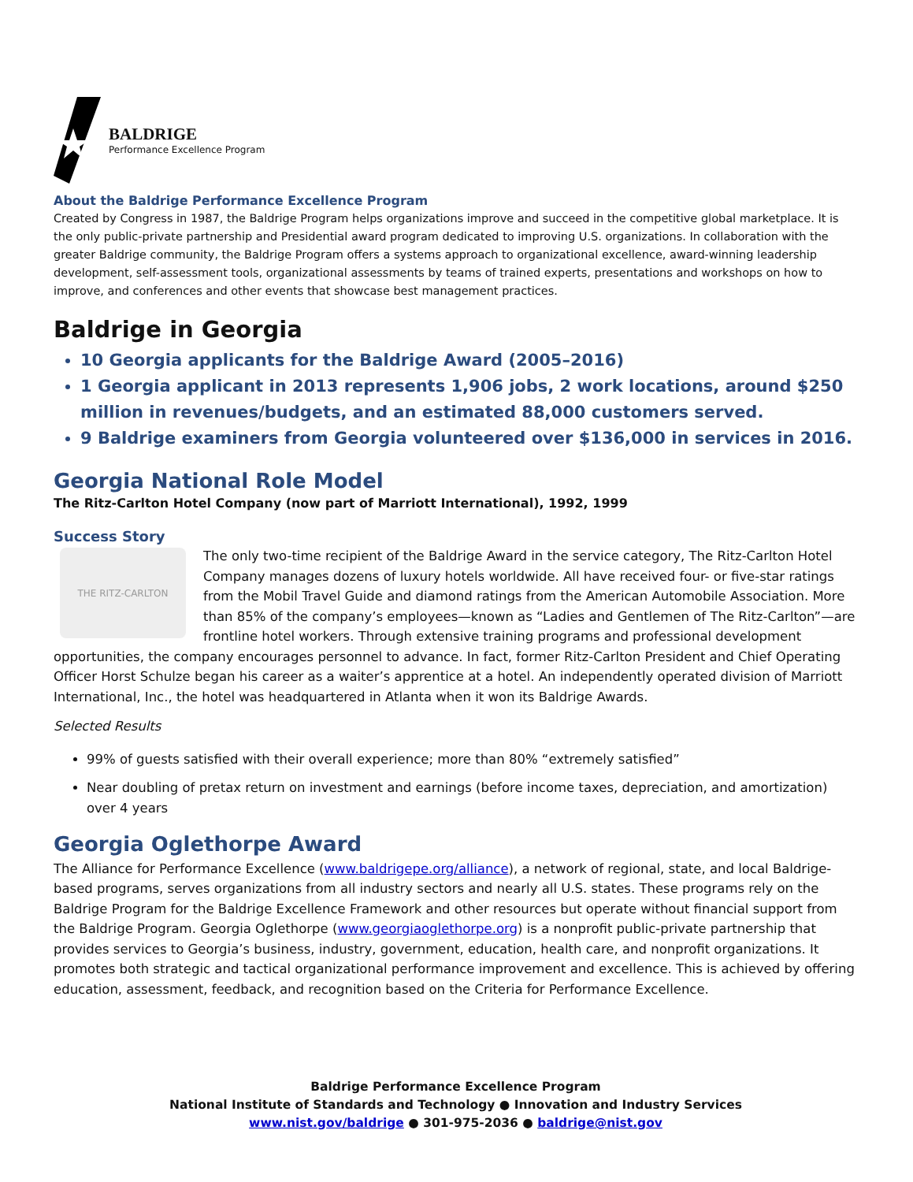BALDRIGE
Performance Excellence Program
About the Baldrige Performance Excellence Program
Created by Congress in 1987, the Baldrige Program helps organizations improve and succeed in the competitive global marketplace. It is the only public-private partnership and Presidential award program dedicated to improving U.S. organizations. In collaboration with the greater Baldrige community, the Baldrige Program offers a systems approach to organizational excellence, award-winning leadership development, self-assessment tools, organizational assessments by teams of trained experts, presentations and workshops on how to improve, and conferences and other events that showcase best management practices.
Baldrige in Georgia
10 Georgia applicants for the Baldrige Award (2005–2016)
1 Georgia applicant in 2013 represents 1,906 jobs, 2 work locations, around $250 million in revenues/budgets, and an estimated 88,000 customers served.
9 Baldrige examiners from Georgia volunteered over $136,000 in services in 2016.
Georgia National Role Model
The Ritz-Carlton Hotel Company (now part of Marriott International), 1992, 1999
Success Story
THE RITZ-CARLTON
The only two-time recipient of the Baldrige Award in the service category, The Ritz-Carlton Hotel Company manages dozens of luxury hotels worldwide. All have received four- or five-star ratings from the Mobil Travel Guide and diamond ratings from the American Automobile Association. More than 85% of the company’s employees—known as “Ladies and Gentlemen of The Ritz-Carlton”—are frontline hotel workers. Through extensive training programs and professional development opportunities, the company encourages personnel to advance. In fact, former Ritz-Carlton President and Chief Operating Officer Horst Schulze began his career as a waiter’s apprentice at a hotel. An independently operated division of Marriott International, Inc., the hotel was headquartered in Atlanta when it won its Baldrige Awards.
Selected Results
99% of guests satisfied with their overall experience; more than 80% “extremely satisfied”
Near doubling of pretax return on investment and earnings (before income taxes, depreciation, and amortization) over 4 years
Georgia Oglethorpe Award
The Alliance for Performance Excellence (www.baldrigepe.org/alliance), a network of regional, state, and local Baldrige-based programs, serves organizations from all industry sectors and nearly all U.S. states. These programs rely on the Baldrige Program for the Baldrige Excellence Framework and other resources but operate without financial support from the Baldrige Program. Georgia Oglethorpe (www.georgiaoglethorpe.org) is a nonprofit public-private partnership that provides services to Georgia’s business, industry, government, education, health care, and nonprofit organizations. It promotes both strategic and tactical organizational performance improvement and excellence. This is achieved by offering education, assessment, feedback, and recognition based on the Criteria for Performance Excellence.
Baldrige Performance Excellence Program
National Institute of Standards and Technology ● Innovation and Industry Services
www.nist.gov/baldrige ● 301-975-2036 ● baldrige@nist.gov